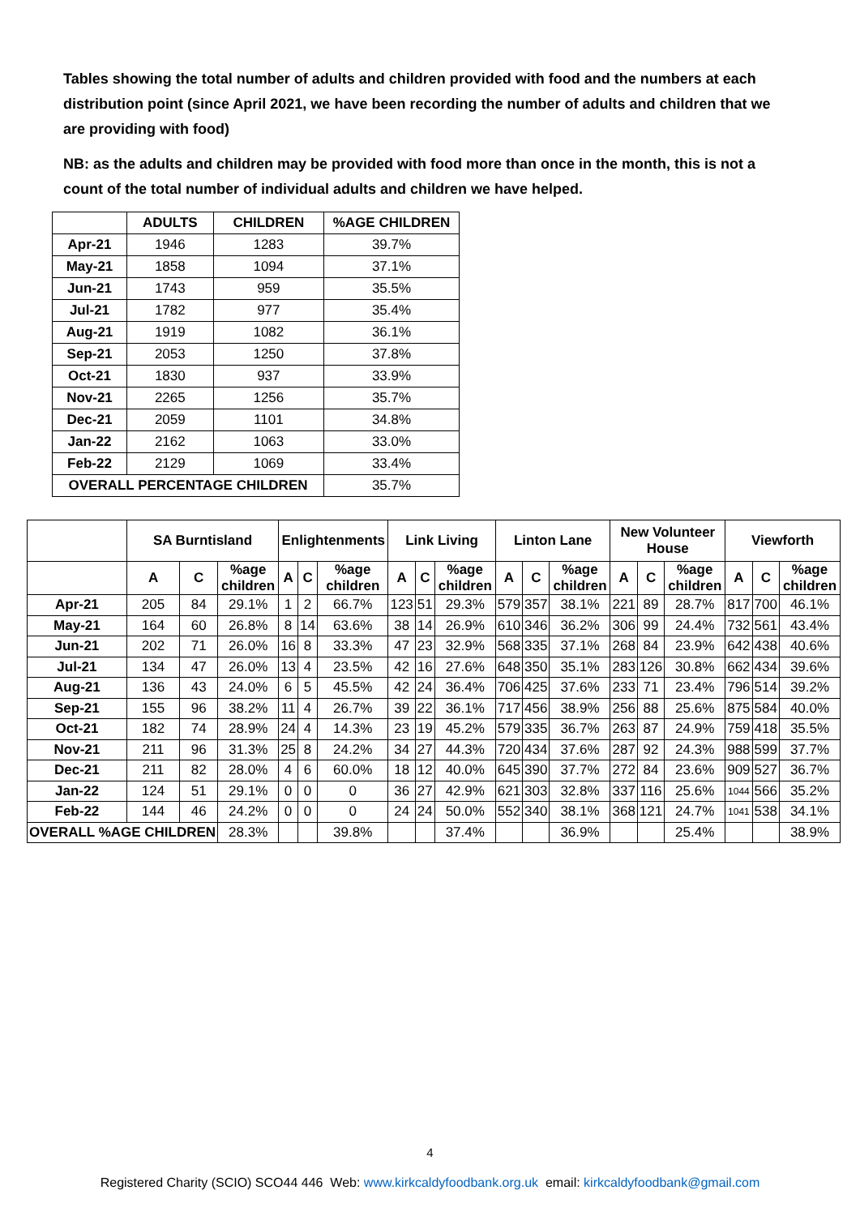Tables showing the total number of adults and children provided with food and the numbers at each distribution point (since April 2021, we have been recording the number of adults and children that we are providing with food)
NB: as the adults and children may be provided with food more than once in the month, this is not a count of the total number of individual adults and children we have helped.
| | ADULTS | CHILDREN | %AGE CHILDREN |
| --- | --- | --- | --- |
| Apr-21 | 1946 | 1283 | 39.7% |
| May-21 | 1858 | 1094 | 37.1% |
| Jun-21 | 1743 | 959 | 35.5% |
| Jul-21 | 1782 | 977 | 35.4% |
| Aug-21 | 1919 | 1082 | 36.1% |
| Sep-21 | 2053 | 1250 | 37.8% |
| Oct-21 | 1830 | 937 | 33.9% |
| Nov-21 | 2265 | 1256 | 35.7% |
| Dec-21 | 2059 | 1101 | 34.8% |
| Jan-22 | 2162 | 1063 | 33.0% |
| Feb-22 | 2129 | 1069 | 33.4% |
| OVERALL PERCENTAGE CHILDREN | | | 35.7% |
| | SA Burntisland | | | Enlightenments | | | Link Living | | | Linton Lane | | | New Volunteer House | | | Viewforth | | |
| --- | --- | --- | --- | --- | --- | --- | --- | --- | --- | --- | --- | --- | --- | --- | --- | --- | --- | --- |
| | A | C | %age children | A | C | %age children | A | C | %age children | A | C | %age children | A | C | %age children | A | C | %age children |
| Apr-21 | 205 | 84 | 29.1% | 1 | 2 | 66.7% | 123 | 51 | 29.3% | 579 | 357 | 38.1% | 221 | 89 | 28.7% | 817 | 700 | 46.1% |
| May-21 | 164 | 60 | 26.8% | 8 | 14 | 63.6% | 38 | 14 | 26.9% | 610 | 346 | 36.2% | 306 | 99 | 24.4% | 732 | 561 | 43.4% |
| Jun-21 | 202 | 71 | 26.0% | 16 | 8 | 33.3% | 47 | 23 | 32.9% | 568 | 335 | 37.1% | 268 | 84 | 23.9% | 642 | 438 | 40.6% |
| Jul-21 | 134 | 47 | 26.0% | 13 | 4 | 23.5% | 42 | 16 | 27.6% | 648 | 350 | 35.1% | 283 | 126 | 30.8% | 662 | 434 | 39.6% |
| Aug-21 | 136 | 43 | 24.0% | 6 | 5 | 45.5% | 42 | 24 | 36.4% | 706 | 425 | 37.6% | 233 | 71 | 23.4% | 796 | 514 | 39.2% |
| Sep-21 | 155 | 96 | 38.2% | 11 | 4 | 26.7% | 39 | 22 | 36.1% | 717 | 456 | 38.9% | 256 | 88 | 25.6% | 875 | 584 | 40.0% |
| Oct-21 | 182 | 74 | 28.9% | 24 | 4 | 14.3% | 23 | 19 | 45.2% | 579 | 335 | 36.7% | 263 | 87 | 24.9% | 759 | 418 | 35.5% |
| Nov-21 | 211 | 96 | 31.3% | 25 | 8 | 24.2% | 34 | 27 | 44.3% | 720 | 434 | 37.6% | 287 | 92 | 24.3% | 988 | 599 | 37.7% |
| Dec-21 | 211 | 82 | 28.0% | 4 | 6 | 60.0% | 18 | 12 | 40.0% | 645 | 390 | 37.7% | 272 | 84 | 23.6% | 909 | 527 | 36.7% |
| Jan-22 | 124 | 51 | 29.1% | 0 | 0 | 0 | 36 | 27 | 42.9% | 621 | 303 | 32.8% | 337 | 116 | 25.6% | 1044 | 566 | 35.2% |
| Feb-22 | 144 | 46 | 24.2% | 0 | 0 | 0 | 24 | 24 | 50.0% | 552 | 340 | 38.1% | 368 | 121 | 24.7% | 1041 | 538 | 34.1% |
| OVERALL %AGE CHILDREN | | | 28.3% | | | 39.8% | | | 37.4% | | | 36.9% | | | 25.4% | | | 38.9% |
4
Registered Charity (SCIO) SCO44 446 Web: www.kirkcaldyfoodbank.org.uk email: kirkcaldyfoodbank@gmail.com